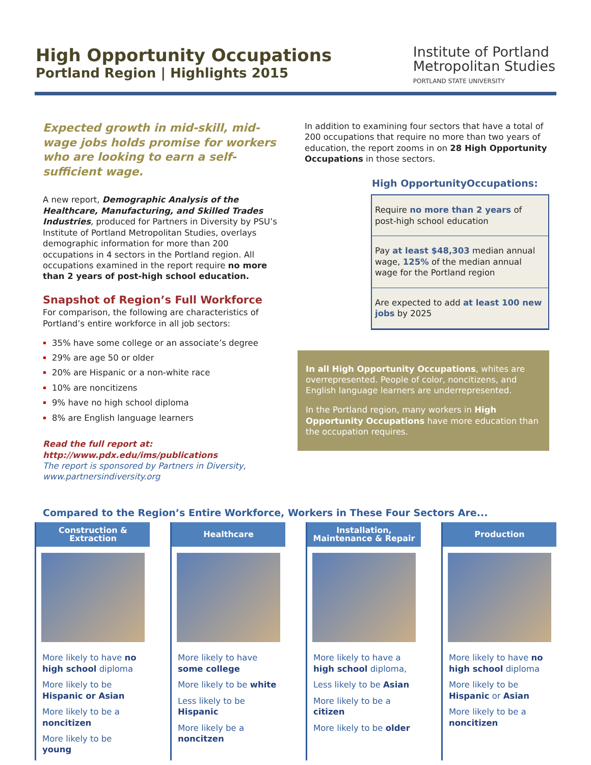High Opportunity Occupations
Portland Region | Highlights 2015
Institute of Portland
Metropolitan Studies
PORTLAND STATE UNIVERSITY
Expected growth in mid-skill, mid-wage jobs holds promise for workers who are looking to earn a self-sufficient wage.
A new report, Demographic Analysis of the Healthcare, Manufacturing, and Skilled Trades Industries, produced for Partners in Diversity by PSU’s Institute of Portland Metropolitan Studies, overlays demographic information for more than 200 occupations in 4 sectors in the Portland region. All occupations examined in the report require no more than 2 years of post-high school education.
Snapshot of Region’s Full Workforce
For comparison, the following are characteristics of Portland’s entire workforce in all job sectors:
35% have some college or an associate’s degree
29% are age 50 or older
20% are Hispanic or a non-white race
10% are noncitizens
9% have no high school diploma
8% are English language learners
Read the full report at:
http://www.pdx.edu/ims/publications
The report is sponsored by Partners in Diversity, www.partnersindiversity.org
In addition to examining four sectors that have a total of 200 occupations that require no more than two years of education, the report zooms in on 28 High Opportunity Occupations in those sectors.
High OpportunityOccupations:
Require no more than 2 years of post-high school education
Pay at least $48,303 median annual wage, 125% of the median annual wage for the Portland region
Are expected to add at least 100 new jobs by 2025
In all High Opportunity Occupations, whites are overrepresented. People of color, noncitizens, and English language learners are underrepresented.
In the Portland region, many workers in High Opportunity Occupations have more education than the occupation requires.
Compared to the Region’s Entire Workforce, Workers in These Four Sectors Are...
Construction &
Extraction
More likely to have no high school diploma
More likely to be Hispanic or Asian
More likely to be a noncitizen
More likely to be young
Healthcare
More likely to have some college
More likely to be white
Less likely to be Hispanic
More likely be a noncitzen
Installation,
Maintenance & Repair
More likely to have a high school diploma,
Less likely to be Asian
More likely to be a citizen
More likely to be older
Production
More likely to have no high school diploma
More likely to be Hispanic or Asian
More likely to be a noncitizen